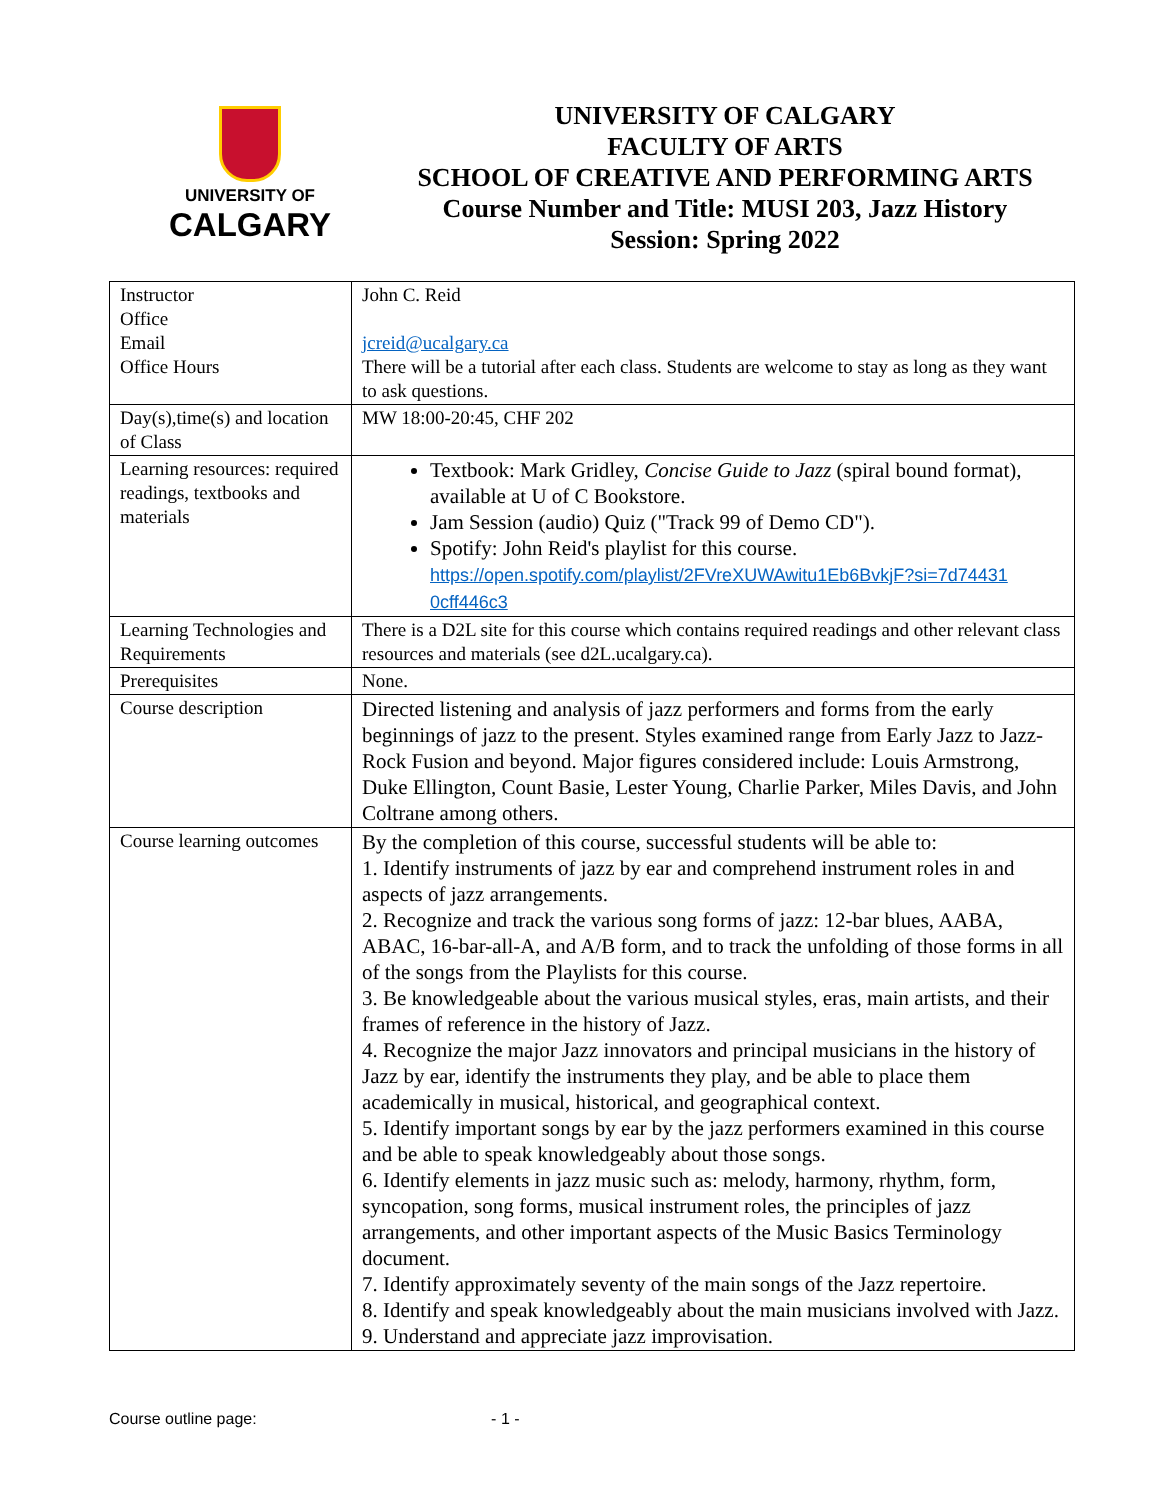UNIVERSITY OF
CALGARY
UNIVERSITY OF CALGARY
FACULTY OF ARTS
SCHOOL OF CREATIVE AND PERFORMING ARTS
Course Number and Title: MUSI 203, Jazz History
Session: Spring 2022
| Instructor Office Email Office Hours | John C. Reid jcreid@ucalgary.ca There will be a tutorial after each class. Students are welcome to stay as long as they want to ask questions. |
| Day(s),time(s) and location of Class | MW 18:00-20:45, CHF 202 |
| Learning resources: required readings, textbooks and materials | Textbook: Mark Gridley, Concise Guide to Jazz (spiral bound format), available at U of C Bookstore. Jam Session (audio) Quiz ("Track 99 of Demo CD"). Spotify: John Reid's playlist for this course. https://open.spotify.com/playlist/2FVreXUWAwitu1Eb6BvkjF?si=7d74431 0cff446c3 |
| Learning Technologies and Requirements | There is a D2L site for this course which contains required readings and other relevant class resources and materials (see d2L.ucalgary.ca). |
| Prerequisites | None. |
| Course description | Directed listening and analysis of jazz performers and forms from the early beginnings of jazz to the present. Styles examined range from Early Jazz to Jazz-Rock Fusion and beyond. Major figures considered include: Louis Armstrong, Duke Ellington, Count Basie, Lester Young, Charlie Parker, Miles Davis, and John Coltrane among others. |
| Course learning outcomes | By the completion of this course, successful students will be able to: 1. Identify instruments of jazz by ear and comprehend instrument roles in and aspects of jazz arrangements. 2. Recognize and track the various song forms of jazz: 12-bar blues, AABA, ABAC, 16-bar-all-A, and A/B form, and to track the unfolding of those forms in all of the songs from the Playlists for this course. 3. Be knowledgeable about the various musical styles, eras, main artists, and their frames of reference in the history of Jazz. 4. Recognize the major Jazz innovators and principal musicians in the history of Jazz by ear, identify the instruments they play, and be able to place them academically in musical, historical, and geographical context. 5. Identify important songs by ear by the jazz performers examined in this course and be able to speak knowledgeably about those songs. 6. Identify elements in jazz music such as: melody, harmony, rhythm, form, syncopation, song forms, musical instrument roles, the principles of jazz arrangements, and other important aspects of the Music Basics Terminology document. 7. Identify approximately seventy of the main songs of the Jazz repertoire. 8. Identify and speak knowledgeably about the main musicians involved with Jazz. 9. Understand and appreciate jazz improvisation. |
Course outline page: - 1 -